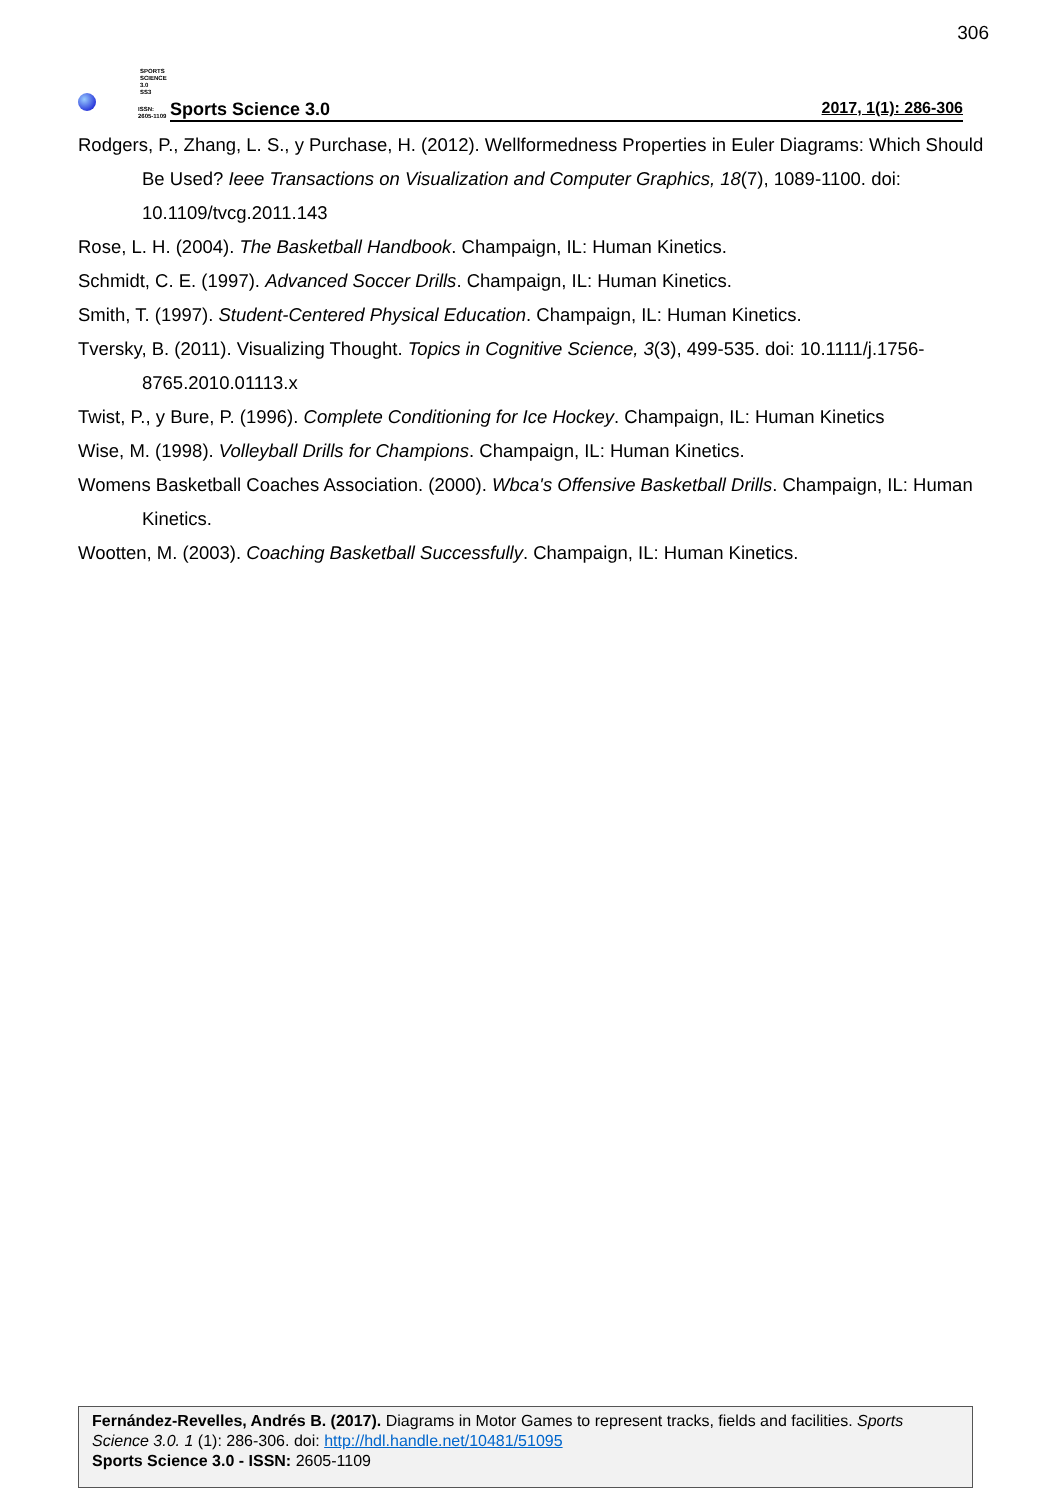306
SPORTS
SCIENCE 3.0
SS3
ISSN:
2605-1109
Sports Science 3.0 2017, 1(1): 286-306
Rodgers, P., Zhang, L. S., y Purchase, H. (2012). Wellformedness Properties in Euler Diagrams: Which Should Be Used? Ieee Transactions on Visualization and Computer Graphics, 18(7), 1089-1100. doi: 10.1109/tvcg.2011.143
Rose, L. H. (2004). The Basketball Handbook. Champaign, IL: Human Kinetics.
Schmidt, C. E. (1997). Advanced Soccer Drills. Champaign, IL: Human Kinetics.
Smith, T. (1997). Student-Centered Physical Education. Champaign, IL: Human Kinetics.
Tversky, B. (2011). Visualizing Thought. Topics in Cognitive Science, 3(3), 499-535. doi: 10.1111/j.1756-8765.2010.01113.x
Twist, P., y Bure, P. (1996). Complete Conditioning for Ice Hockey. Champaign, IL: Human Kinetics
Wise, M. (1998). Volleyball Drills for Champions. Champaign, IL: Human Kinetics.
Womens Basketball Coaches Association. (2000). Wbca's Offensive Basketball Drills. Champaign, IL: Human Kinetics.
Wootten, M. (2003). Coaching Basketball Successfully. Champaign, IL: Human Kinetics.
Fernández-Revelles, Andrés B. (2017). Diagrams in Motor Games to represent tracks, fields and facilities. Sports Science 3.0. 1 (1): 286-306. doi: http://hdl.handle.net/10481/51095
Sports Science 3.0 - ISSN: 2605-1109